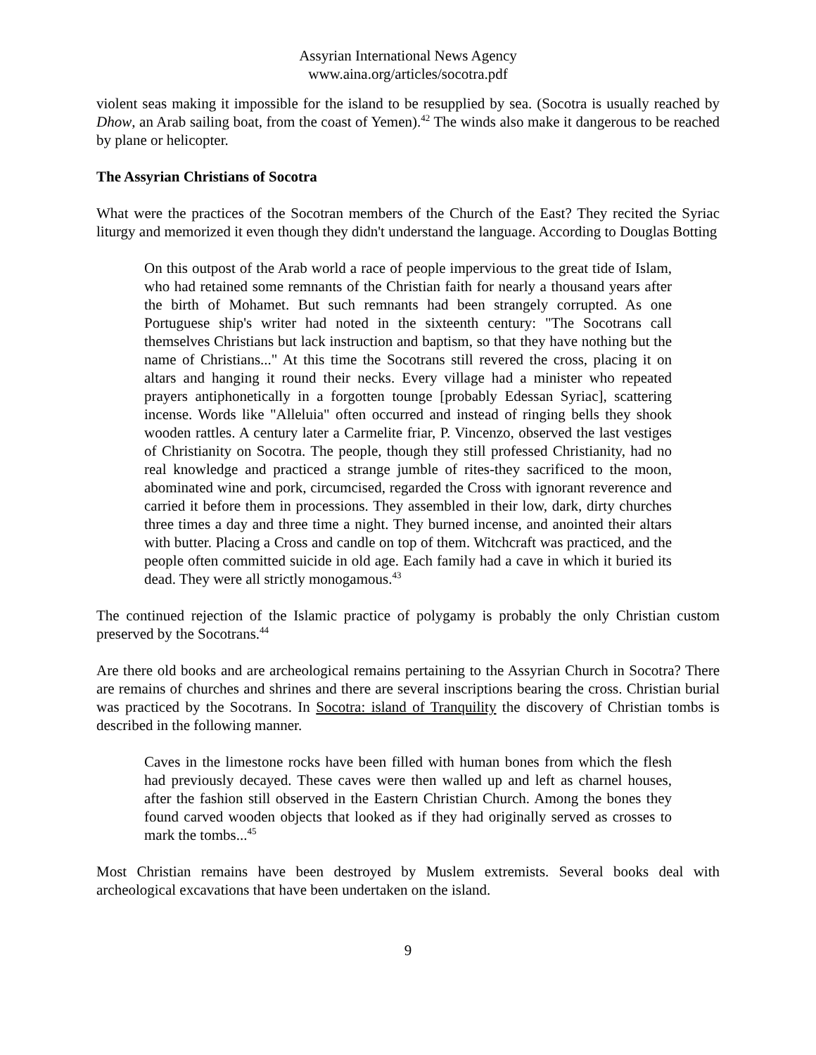Assyrian International News Agency
www.aina.org/articles/socotra.pdf
violent seas making it impossible for the island to be resupplied by sea. (Socotra is usually reached by Dhow, an Arab sailing boat, from the coast of Yemen).<sup>42</sup> The winds also make it dangerous to be reached by plane or helicopter.
The Assyrian Christians of Socotra
What were the practices of the Socotran members of the Church of the East? They recited the Syriac liturgy and memorized it even though they didn't understand the language. According to Douglas Botting
On this outpost of the Arab world a race of people impervious to the great tide of Islam, who had retained some remnants of the Christian faith for nearly a thousand years after the birth of Mohamet. But such remnants had been strangely corrupted. As one Portuguese ship's writer had noted in the sixteenth century: "The Socotrans call themselves Christians but lack instruction and baptism, so that they have nothing but the name of Christians..." At this time the Socotrans still revered the cross, placing it on altars and hanging it round their necks. Every village had a minister who repeated prayers antiphonetically in a forgotten tounge [probably Edessan Syriac], scattering incense. Words like "Alleluia" often occurred and instead of ringing bells they shook wooden rattles. A century later a Carmelite friar, P. Vincenzo, observed the last vestiges of Christianity on Socotra. The people, though they still professed Christianity, had no real knowledge and practiced a strange jumble of rites-they sacrificed to the moon, abominated wine and pork, circumcised, regarded the Cross with ignorant reverence and carried it before them in processions. They assembled in their low, dark, dirty churches three times a day and three time a night. They burned incense, and anointed their altars with butter. Placing a Cross and candle on top of them. Witchcraft was practiced, and the people often committed suicide in old age. Each family had a cave in which it buried its dead. They were all strictly monogamous.<sup>43</sup>
The continued rejection of the Islamic practice of polygamy is probably the only Christian custom preserved by the Socotrans.<sup>44</sup>
Are there old books and are archeological remains pertaining to the Assyrian Church in Socotra? There are remains of churches and shrines and there are several inscriptions bearing the cross. Christian burial was practiced by the Socotrans. In Socotra: island of Tranquility the discovery of Christian tombs is described in the following manner.
Caves in the limestone rocks have been filled with human bones from which the flesh had previously decayed. These caves were then walled up and left as charnel houses, after the fashion still observed in the Eastern Christian Church. Among the bones they found carved wooden objects that looked as if they had originally served as crosses to mark the tombs...<sup>45</sup>
Most Christian remains have been destroyed by Muslem extremists. Several books deal with archeological excavations that have been undertaken on the island.
9